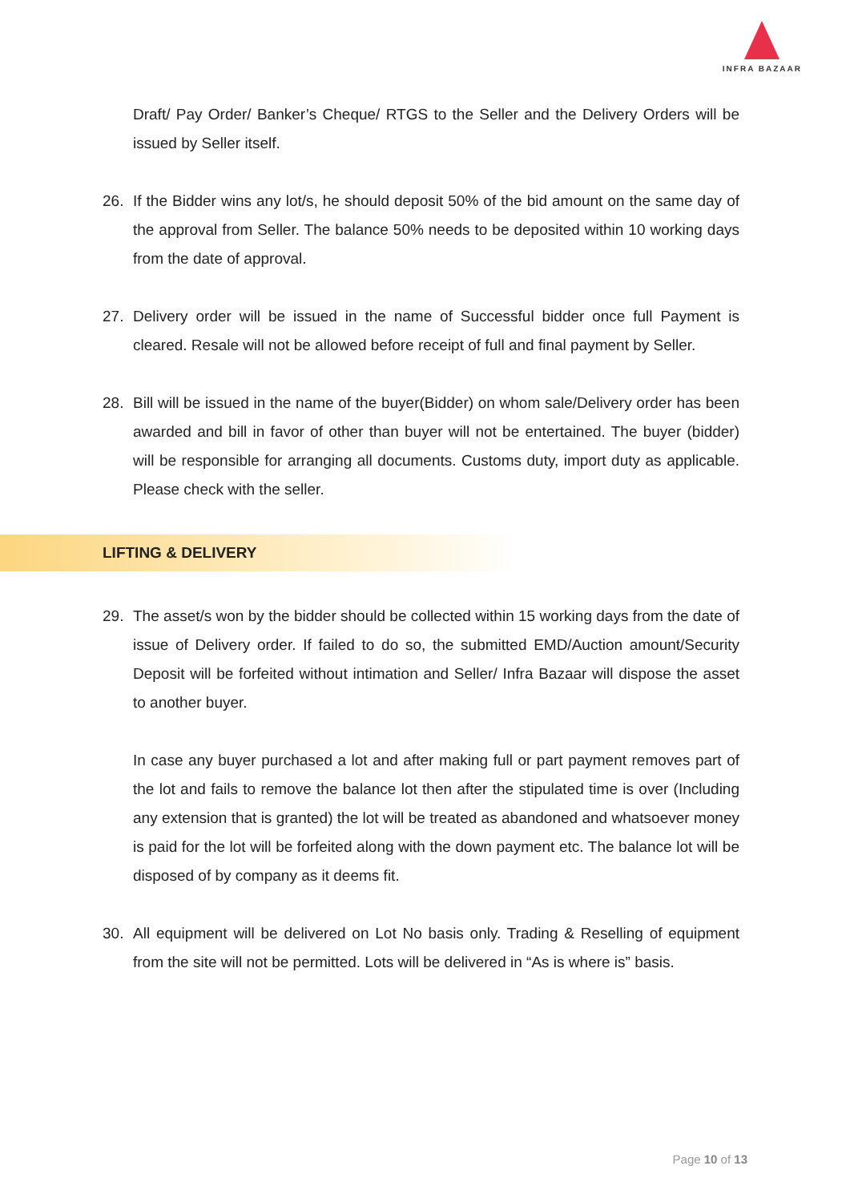INFRA BAZAAR
Draft/ Pay Order/ Banker’s Cheque/ RTGS to the Seller and the Delivery Orders will be issued by Seller itself.
26. If the Bidder wins any lot/s, he should deposit 50% of the bid amount on the same day of the approval from Seller. The balance 50% needs to be deposited within 10 working days from the date of approval.
27. Delivery order will be issued in the name of Successful bidder once full Payment is cleared. Resale will not be allowed before receipt of full and final payment by Seller.
28. Bill will be issued in the name of the buyer(Bidder) on whom sale/Delivery order has been awarded and bill in favor of other than buyer will not be entertained. The buyer (bidder) will be responsible for arranging all documents. Customs duty, import duty as applicable. Please check with the seller.
LIFTING & DELIVERY
29. The asset/s won by the bidder should be collected within 15 working days from the date of issue of Delivery order. If failed to do so, the submitted EMD/Auction amount/Security Deposit will be forfeited without intimation and Seller/ Infra Bazaar will dispose the asset to another buyer.
In case any buyer purchased a lot and after making full or part payment removes part of the lot and fails to remove the balance lot then after the stipulated time is over (Including any extension that is granted) the lot will be treated as abandoned and whatsoever money is paid for the lot will be forfeited along with the down payment etc. The balance lot will be disposed of by company as it deems fit.
30. All equipment will be delivered on Lot No basis only. Trading & Reselling of equipment from the site will not be permitted. Lots will be delivered in “As is where is” basis.
Page 10 of 13